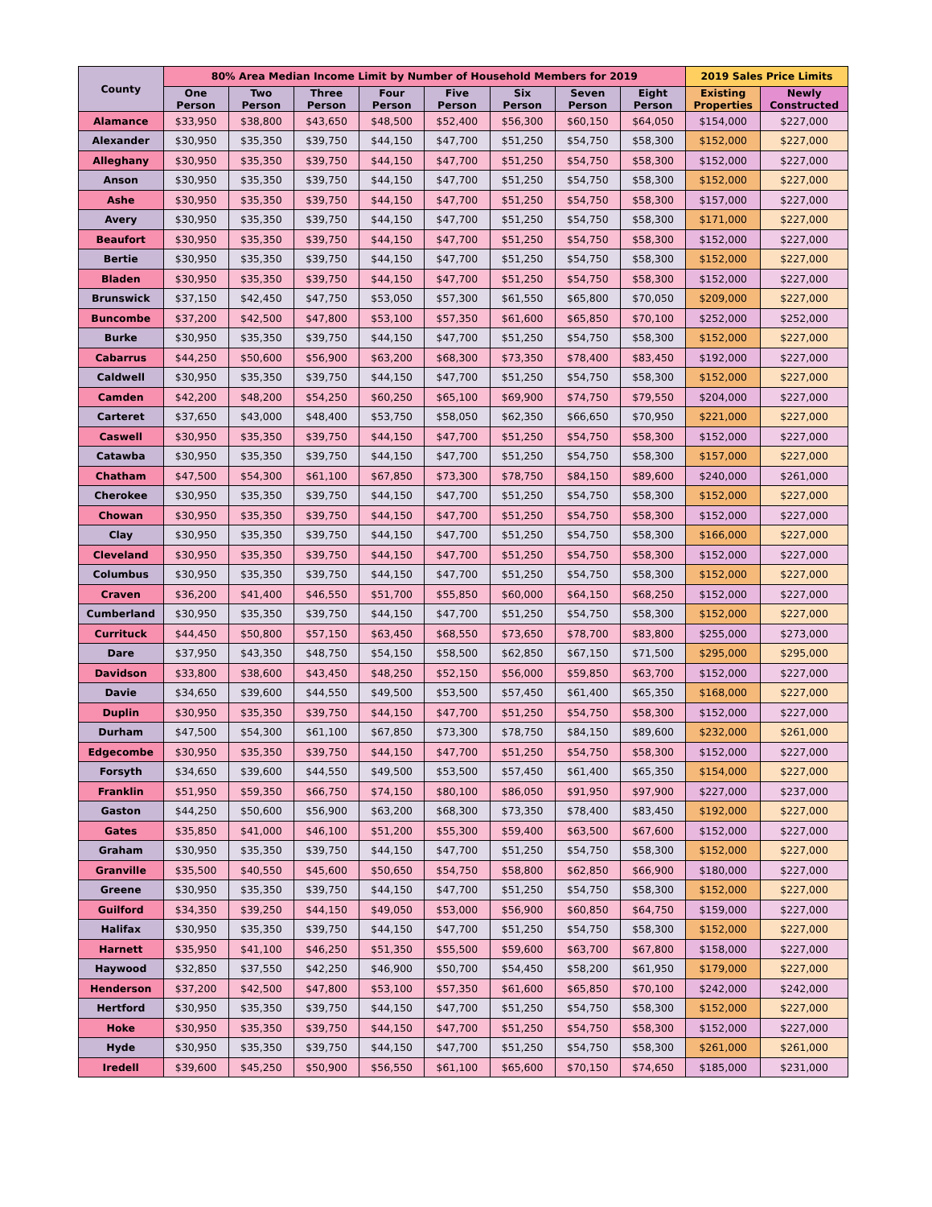| County | 80% Area Median Income Limit by Number of Household Members for 2019 | | | | | | | | 2019 Sales Price Limits | |
| --- | --- | --- | --- | --- | --- | --- | --- | --- | --- | --- |
| | One Person | Two Person | Three Person | Four Person | Five Person | Six Person | Seven Person | Eight Person | Existing Properties | Newly Constructed |
| Alamance | $33,950 | $38,800 | $43,650 | $48,500 | $52,400 | $56,300 | $60,150 | $64,050 | $154,000 | $227,000 |
| Alexander | $30,950 | $35,350 | $39,750 | $44,150 | $47,700 | $51,250 | $54,750 | $58,300 | $152,000 | $227,000 |
| Alleghany | $30,950 | $35,350 | $39,750 | $44,150 | $47,700 | $51,250 | $54,750 | $58,300 | $152,000 | $227,000 |
| Anson | $30,950 | $35,350 | $39,750 | $44,150 | $47,700 | $51,250 | $54,750 | $58,300 | $152,000 | $227,000 |
| Ashe | $30,950 | $35,350 | $39,750 | $44,150 | $47,700 | $51,250 | $54,750 | $58,300 | $157,000 | $227,000 |
| Avery | $30,950 | $35,350 | $39,750 | $44,150 | $47,700 | $51,250 | $54,750 | $58,300 | $171,000 | $227,000 |
| Beaufort | $30,950 | $35,350 | $39,750 | $44,150 | $47,700 | $51,250 | $54,750 | $58,300 | $152,000 | $227,000 |
| Bertie | $30,950 | $35,350 | $39,750 | $44,150 | $47,700 | $51,250 | $54,750 | $58,300 | $152,000 | $227,000 |
| Bladen | $30,950 | $35,350 | $39,750 | $44,150 | $47,700 | $51,250 | $54,750 | $58,300 | $152,000 | $227,000 |
| Brunswick | $37,150 | $42,450 | $47,750 | $53,050 | $57,300 | $61,550 | $65,800 | $70,050 | $209,000 | $227,000 |
| Buncombe | $37,200 | $42,500 | $47,800 | $53,100 | $57,350 | $61,600 | $65,850 | $70,100 | $252,000 | $252,000 |
| Burke | $30,950 | $35,350 | $39,750 | $44,150 | $47,700 | $51,250 | $54,750 | $58,300 | $152,000 | $227,000 |
| Cabarrus | $44,250 | $50,600 | $56,900 | $63,200 | $68,300 | $73,350 | $78,400 | $83,450 | $192,000 | $227,000 |
| Caldwell | $30,950 | $35,350 | $39,750 | $44,150 | $47,700 | $51,250 | $54,750 | $58,300 | $152,000 | $227,000 |
| Camden | $42,200 | $48,200 | $54,250 | $60,250 | $65,100 | $69,900 | $74,750 | $79,550 | $204,000 | $227,000 |
| Carteret | $37,650 | $43,000 | $48,400 | $53,750 | $58,050 | $62,350 | $66,650 | $70,950 | $221,000 | $227,000 |
| Caswell | $30,950 | $35,350 | $39,750 | $44,150 | $47,700 | $51,250 | $54,750 | $58,300 | $152,000 | $227,000 |
| Catawba | $30,950 | $35,350 | $39,750 | $44,150 | $47,700 | $51,250 | $54,750 | $58,300 | $157,000 | $227,000 |
| Chatham | $47,500 | $54,300 | $61,100 | $67,850 | $73,300 | $78,750 | $84,150 | $89,600 | $240,000 | $261,000 |
| Cherokee | $30,950 | $35,350 | $39,750 | $44,150 | $47,700 | $51,250 | $54,750 | $58,300 | $152,000 | $227,000 |
| Chowan | $30,950 | $35,350 | $39,750 | $44,150 | $47,700 | $51,250 | $54,750 | $58,300 | $152,000 | $227,000 |
| Clay | $30,950 | $35,350 | $39,750 | $44,150 | $47,700 | $51,250 | $54,750 | $58,300 | $166,000 | $227,000 |
| Cleveland | $30,950 | $35,350 | $39,750 | $44,150 | $47,700 | $51,250 | $54,750 | $58,300 | $152,000 | $227,000 |
| Columbus | $30,950 | $35,350 | $39,750 | $44,150 | $47,700 | $51,250 | $54,750 | $58,300 | $152,000 | $227,000 |
| Craven | $36,200 | $41,400 | $46,550 | $51,700 | $55,850 | $60,000 | $64,150 | $68,250 | $152,000 | $227,000 |
| Cumberland | $30,950 | $35,350 | $39,750 | $44,150 | $47,700 | $51,250 | $54,750 | $58,300 | $152,000 | $227,000 |
| Currituck | $44,450 | $50,800 | $57,150 | $63,450 | $68,550 | $73,650 | $78,700 | $83,800 | $255,000 | $273,000 |
| Dare | $37,950 | $43,350 | $48,750 | $54,150 | $58,500 | $62,850 | $67,150 | $71,500 | $295,000 | $295,000 |
| Davidson | $33,800 | $38,600 | $43,450 | $48,250 | $52,150 | $56,000 | $59,850 | $63,700 | $152,000 | $227,000 |
| Davie | $34,650 | $39,600 | $44,550 | $49,500 | $53,500 | $57,450 | $61,400 | $65,350 | $168,000 | $227,000 |
| Duplin | $30,950 | $35,350 | $39,750 | $44,150 | $47,700 | $51,250 | $54,750 | $58,300 | $152,000 | $227,000 |
| Durham | $47,500 | $54,300 | $61,100 | $67,850 | $73,300 | $78,750 | $84,150 | $89,600 | $232,000 | $261,000 |
| Edgecombe | $30,950 | $35,350 | $39,750 | $44,150 | $47,700 | $51,250 | $54,750 | $58,300 | $152,000 | $227,000 |
| Forsyth | $34,650 | $39,600 | $44,550 | $49,500 | $53,500 | $57,450 | $61,400 | $65,350 | $154,000 | $227,000 |
| Franklin | $51,950 | $59,350 | $66,750 | $74,150 | $80,100 | $86,050 | $91,950 | $97,900 | $227,000 | $237,000 |
| Gaston | $44,250 | $50,600 | $56,900 | $63,200 | $68,300 | $73,350 | $78,400 | $83,450 | $192,000 | $227,000 |
| Gates | $35,850 | $41,000 | $46,100 | $51,200 | $55,300 | $59,400 | $63,500 | $67,600 | $152,000 | $227,000 |
| Graham | $30,950 | $35,350 | $39,750 | $44,150 | $47,700 | $51,250 | $54,750 | $58,300 | $152,000 | $227,000 |
| Granville | $35,500 | $40,550 | $45,600 | $50,650 | $54,750 | $58,800 | $62,850 | $66,900 | $180,000 | $227,000 |
| Greene | $30,950 | $35,350 | $39,750 | $44,150 | $47,700 | $51,250 | $54,750 | $58,300 | $152,000 | $227,000 |
| Guilford | $34,350 | $39,250 | $44,150 | $49,050 | $53,000 | $56,900 | $60,850 | $64,750 | $159,000 | $227,000 |
| Halifax | $30,950 | $35,350 | $39,750 | $44,150 | $47,700 | $51,250 | $54,750 | $58,300 | $152,000 | $227,000 |
| Harnett | $35,950 | $41,100 | $46,250 | $51,350 | $55,500 | $59,600 | $63,700 | $67,800 | $158,000 | $227,000 |
| Haywood | $32,850 | $37,550 | $42,250 | $46,900 | $50,700 | $54,450 | $58,200 | $61,950 | $179,000 | $227,000 |
| Henderson | $37,200 | $42,500 | $47,800 | $53,100 | $57,350 | $61,600 | $65,850 | $70,100 | $242,000 | $242,000 |
| Hertford | $30,950 | $35,350 | $39,750 | $44,150 | $47,700 | $51,250 | $54,750 | $58,300 | $152,000 | $227,000 |
| Hoke | $30,950 | $35,350 | $39,750 | $44,150 | $47,700 | $51,250 | $54,750 | $58,300 | $152,000 | $227,000 |
| Hyde | $30,950 | $35,350 | $39,750 | $44,150 | $47,700 | $51,250 | $54,750 | $58,300 | $261,000 | $261,000 |
| Iredell | $39,600 | $45,250 | $50,900 | $56,550 | $61,100 | $65,600 | $70,150 | $74,650 | $185,000 | $231,000 |